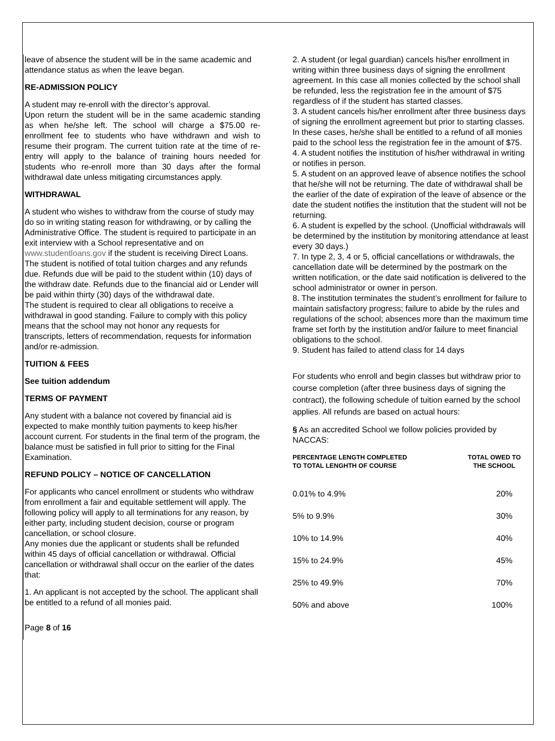leave of absence the student will be in the same academic and attendance status as when the leave began.
RE-ADMISSION POLICY
A student may re-enroll with the director’s approval.
Upon return the student will be in the same academic standing as when he/she left. The school will charge a $75.00 re-enrollment fee to students who have withdrawn and wish to resume their program. The current tuition rate at the time of re-entry will apply to the balance of training hours needed for students who re-enroll more than 30 days after the formal withdrawal date unless mitigating circumstances apply.
WITHDRAWAL
A student who wishes to withdraw from the course of study may do so in writing stating reason for withdrawing, or by calling the Administrative Office. The student is required to participate in an exit interview with a School representative and on www.studentloans.gov if the student is receiving Direct Loans. The student is notified of total tuition charges and any refunds due. Refunds due will be paid to the student within (10) days of the withdraw date. Refunds due to the financial aid or Lender will be paid within thirty (30) days of the withdrawal date.
The student is required to clear all obligations to receive a withdrawal in good standing. Failure to comply with this policy means that the school may not honor any requests for transcripts, letters of recommendation, requests for information and/or re-admission.
TUITION & FEES
See tuition addendum
TERMS OF PAYMENT
Any student with a balance not covered by financial aid is expected to make monthly tuition payments to keep his/her account current. For students in the final term of the program, the balance must be satisfied in full prior to sitting for the Final Examination.
REFUND POLICY – NOTICE OF CANCELLATION
For applicants who cancel enrollment or students who withdraw from enrollment a fair and equitable settlement will apply. The following policy will apply to all terminations for any reason, by either party, including student decision, course or program cancellation, or school closure.
Any monies due the applicant or students shall be refunded within 45 days of official cancellation or withdrawal. Official cancellation or withdrawal shall occur on the earlier of the dates that:
1. An applicant is not accepted by the school. The applicant shall be entitled to a refund of all monies paid.
Page 8 of 16
2. A student (or legal guardian) cancels his/her enrollment in writing within three business days of signing the enrollment agreement. In this case all monies collected by the school shall be refunded, less the registration fee in the amount of $75 regardless of if the student has started classes.
3. A student cancels his/her enrollment after three business days of signing the enrollment agreement but prior to starting classes. In these cases, he/she shall be entitled to a refund of all monies paid to the school less the registration fee in the amount of $75.
4. A student notifies the institution of his/her withdrawal in writing or notifies in person.
5. A student on an approved leave of absence notifies the school that he/she will not be returning. The date of withdrawal shall be the earlier of the date of expiration of the leave of absence or the date the student notifies the institution that the student will not be returning.
6. A student is expelled by the school. (Unofficial withdrawals will be determined by the institution by monitoring attendance at least every 30 days.)
7. In type 2, 3, 4 or 5, official cancellations or withdrawals, the cancellation date will be determined by the postmark on the written notification, or the date said notification is delivered to the school administrator or owner in person.
8. The institution terminates the student’s enrollment for failure to maintain satisfactory progress; failure to abide by the rules and regulations of the school; absences more than the maximum time frame set forth by the institution and/or failure to meet financial obligations to the school.
9. Student has failed to attend class for 14 days
For students who enroll and begin classes but withdraw prior to course completion (after three business days of signing the contract), the following schedule of tuition earned by the school applies. All refunds are based on actual hours:
§ As an accredited School we follow policies provided by NACCAS:
| PERCENTAGE LENGTH COMPLETED TO TOTAL LENGHTH OF COURSE | TOTAL OWED TO THE SCHOOL |
| --- | --- |
| 0.01% to 4.9% | 20% |
| 5% to 9.9% | 30% |
| 10% to 14.9% | 40% |
| 15% to 24.9% | 45% |
| 25% to 49.9% | 70% |
| 50% and above | 100% |